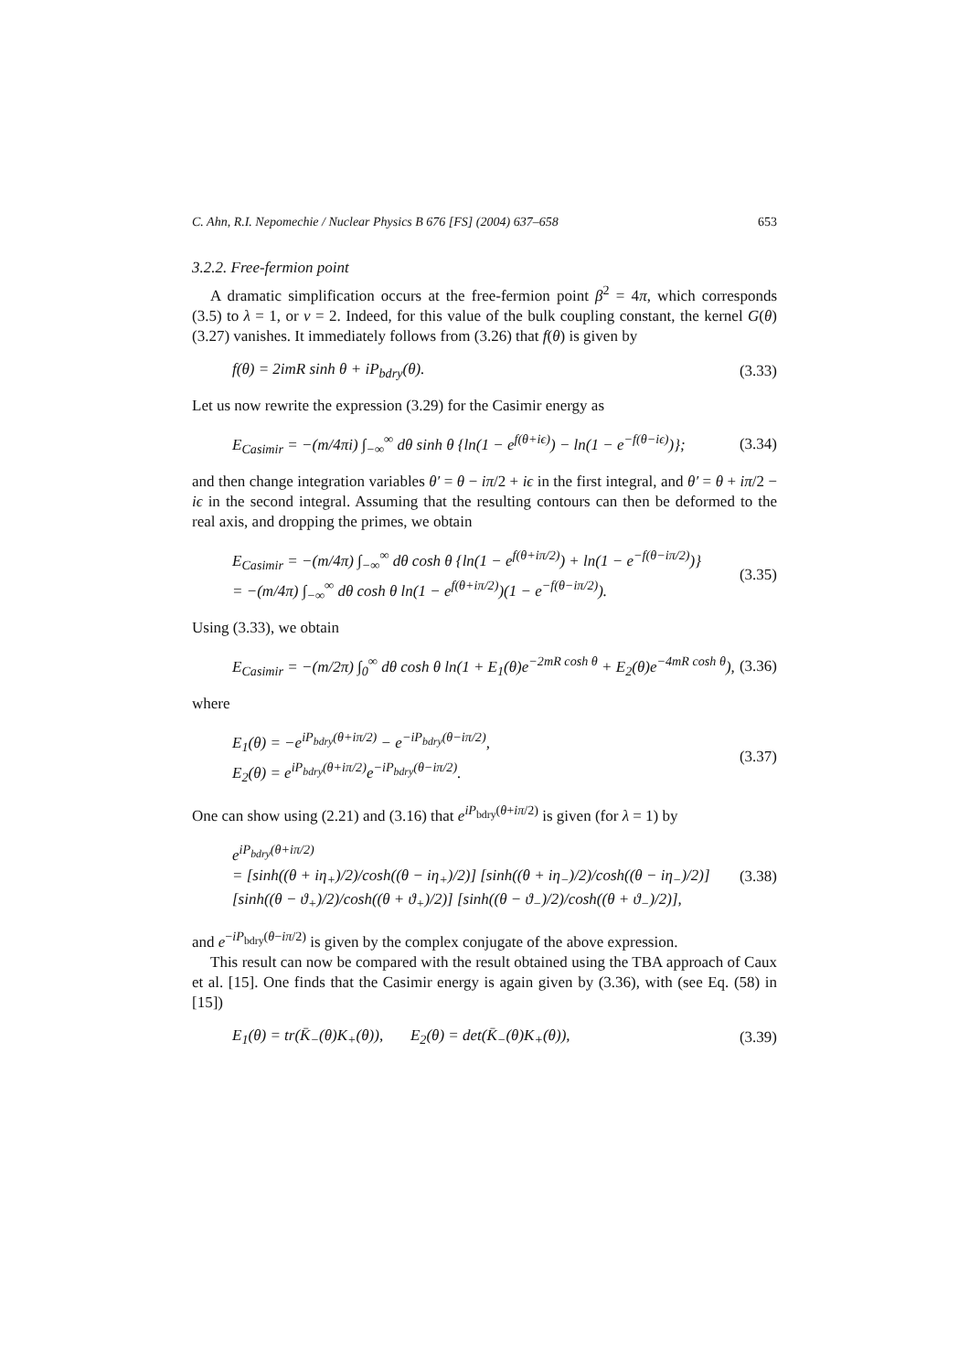C. Ahn, R.I. Nepomechie / Nuclear Physics B 676 [FS] (2004) 637–658 653
3.2.2. Free-fermion point
A dramatic simplification occurs at the free-fermion point β<sup>2</sup> = 4π, which corresponds (3.5) to λ = 1, or ν = 2. Indeed, for this value of the bulk coupling constant, the kernel G(θ) (3.27) vanishes. It immediately follows from (3.26) that f(θ) is given by
f(θ) = 2imR sinh θ + iP<sub>bdry</sub>(θ). (3.33)
Let us now rewrite the expression (3.29) for the Casimir energy as
E<sub>Casimir</sub> = −(m/4πi) ∫<sub>−∞</sub><sup>∞</sup> dθ sinh θ {ln(1 − e<sup>f(θ+iϵ)</sup>) − ln(1 − e<sup>−f(θ−iϵ)</sup>)}; (3.34)
and then change integration variables θ′ = θ − iπ/2 + iϵ in the first integral, and θ′ = θ + iπ/2 − iϵ in the second integral. Assuming that the resulting contours can then be deformed to the real axis, and dropping the primes, we obtain
E<sub>Casimir</sub> = −(m/4π) ∫<sub>−∞</sub><sup>∞</sup> dθ cosh θ {ln(1 − e<sup>f(θ+iπ/2)</sup>) + ln(1 − e<sup>−f(θ−iπ/2)</sup>)}
= −(m/4π) ∫<sub>−∞</sub><sup>∞</sup> dθ cosh θ ln(1 − e<sup>f(θ+iπ/2)</sup>)(1 − e<sup>−f(θ−iπ/2)</sup>). (3.35)
Using (3.33), we obtain
E<sub>Casimir</sub> = −(m/2π) ∫<sub>0</sub><sup>∞</sup> dθ cosh θ ln(1 + E<sub>1</sub>(θ)e<sup>−2mR cosh θ</sup> + E<sub>2</sub>(θ)e<sup>−4mR cosh θ</sup>), (3.36)
where
E<sub>1</sub>(θ) = −e<sup>iP<sub>bdry</sub>(θ+iπ/2)</sup> − e<sup>−iP<sub>bdry</sub>(θ−iπ/2)</sup>,
E<sub>2</sub>(θ) = e<sup>iP<sub>bdry</sub>(θ+iπ/2)</sup>e<sup>−iP<sub>bdry</sub>(θ−iπ/2)</sup>. (3.37)
One can show using (2.21) and (3.16) that e<sup>iP<sub>bdry</sub>(θ+iπ/2)</sup> is given (for λ = 1) by
e<sup>iP<sub>bdry</sub>(θ+iπ/2)</sup>
= [sinh((θ + iη<sub>+</sub>)/2)/cosh((θ − iη<sub>+</sub>)/2)] [sinh((θ + iη<sub>−</sub>)/2)/cosh((θ − iη<sub>−</sub>)/2)] [sinh((θ − ϑ<sub>+</sub>)/2)/cosh((θ + ϑ<sub>+</sub>)/2)] [sinh((θ − ϑ<sub>−</sub>)/2)/cosh((θ + ϑ<sub>−</sub>)/2)], (3.38)
and e<sup>−iP<sub>bdry</sub>(θ−iπ/2)</sup> is given by the complex conjugate of the above expression.
This result can now be compared with the result obtained using the TBA approach of Caux et al. [15]. One finds that the Casimir energy is again given by (3.36), with (see Eq. (58) in [15])
E<sub>1</sub>(θ) = tr(K̄<sub>−</sub>(θ)K<sub>+</sub>(θ)), E<sub>2</sub>(θ) = det(K̄<sub>−</sub>(θ)K<sub>+</sub>(θ)), (3.39)